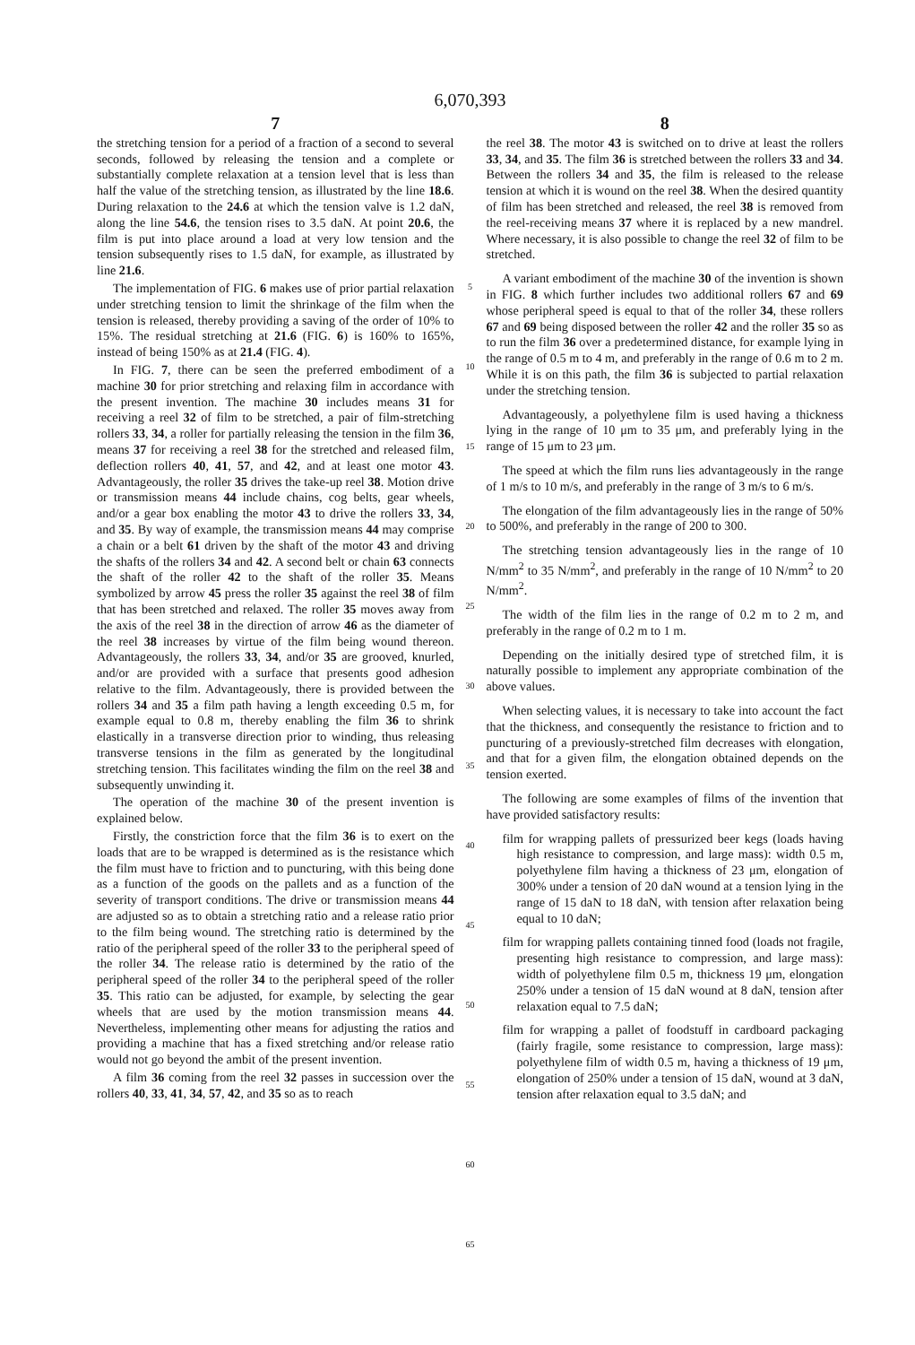6,070,393
7
the stretching tension for a period of a fraction of a second to several seconds, followed by releasing the tension and a complete or substantially complete relaxation at a tension level that is less than half the value of the stretching tension, as illustrated by the line 18.6. During relaxation to the 24.6 at which the tension valve is 1.2 daN, along the line 54.6, the tension rises to 3.5 daN. At point 20.6, the film is put into place around a load at very low tension and the tension subsequently rises to 1.5 daN, for example, as illustrated by line 21.6.
The implementation of FIG. 6 makes use of prior partial relaxation under stretching tension to limit the shrinkage of the film when the tension is released, thereby providing a saving of the order of 10% to 15%. The residual stretching at 21.6 (FIG. 6) is 160% to 165%, instead of being 150% as at 21.4 (FIG. 4).
In FIG. 7, there can be seen the preferred embodiment of a machine 30 for prior stretching and relaxing film in accordance with the present invention. The machine 30 includes means 31 for receiving a reel 32 of film to be stretched, a pair of film-stretching rollers 33, 34, a roller for partially releasing the tension in the film 36, means 37 for receiving a reel 38 for the stretched and released film, deflection rollers 40, 41, 57, and 42, and at least one motor 43. Advantageously, the roller 35 drives the take-up reel 38. Motion drive or transmission means 44 include chains, cog belts, gear wheels, and/or a gear box enabling the motor 43 to drive the rollers 33, 34, and 35. By way of example, the transmission means 44 may comprise a chain or a belt 61 driven by the shaft of the motor 43 and driving the shafts of the rollers 34 and 42. A second belt or chain 63 connects the shaft of the roller 42 to the shaft of the roller 35. Means symbolized by arrow 45 press the roller 35 against the reel 38 of film that has been stretched and relaxed. The roller 35 moves away from the axis of the reel 38 in the direction of arrow 46 as the diameter of the reel 38 increases by virtue of the film being wound thereon. Advantageously, the rollers 33, 34, and/or 35 are grooved, knurled, and/or are provided with a surface that presents good adhesion relative to the film. Advantageously, there is provided between the rollers 34 and 35 a film path having a length exceeding 0.5 m, for example equal to 0.8 m, thereby enabling the film 36 to shrink elastically in a transverse direction prior to winding, thus releasing transverse tensions in the film as generated by the longitudinal stretching tension. This facilitates winding the film on the reel 38 and subsequently unwinding it.
The operation of the machine 30 of the present invention is explained below.
Firstly, the constriction force that the film 36 is to exert on the loads that are to be wrapped is determined as is the resistance which the film must have to friction and to puncturing, with this being done as a function of the goods on the pallets and as a function of the severity of transport conditions. The drive or transmission means 44 are adjusted so as to obtain a stretching ratio and a release ratio prior to the film being wound. The stretching ratio is determined by the ratio of the peripheral speed of the roller 33 to the peripheral speed of the roller 34. The release ratio is determined by the ratio of the peripheral speed of the roller 34 to the peripheral speed of the roller 35. This ratio can be adjusted, for example, by selecting the gear wheels that are used by the motion transmission means 44. Nevertheless, implementing other means for adjusting the ratios and providing a machine that has a fixed stretching and/or release ratio would not go beyond the ambit of the present invention.
A film 36 coming from the reel 32 passes in succession over the rollers 40, 33, 41, 34, 57, 42, and 35 so as to reach
5
10
15
20
25
30
35
40
45
50
55
60
65
8
the reel 38. The motor 43 is switched on to drive at least the rollers 33, 34, and 35. The film 36 is stretched between the rollers 33 and 34. Between the rollers 34 and 35, the film is released to the release tension at which it is wound on the reel 38. When the desired quantity of film has been stretched and released, the reel 38 is removed from the reel-receiving means 37 where it is replaced by a new mandrel. Where necessary, it is also possible to change the reel 32 of film to be stretched.
A variant embodiment of the machine 30 of the invention is shown in FIG. 8 which further includes two additional rollers 67 and 69 whose peripheral speed is equal to that of the roller 34, these rollers 67 and 69 being disposed between the roller 42 and the roller 35 so as to run the film 36 over a predetermined distance, for example lying in the range of 0.5 m to 4 m, and preferably in the range of 0.6 m to 2 m. While it is on this path, the film 36 is subjected to partial relaxation under the stretching tension.
Advantageously, a polyethylene film is used having a thickness lying in the range of 10 μm to 35 μm, and preferably lying in the range of 15 μm to 23 μm.
The speed at which the film runs lies advantageously in the range of 1 m/s to 10 m/s, and preferably in the range of 3 m/s to 6 m/s.
The elongation of the film advantageously lies in the range of 50% to 500%, and preferably in the range of 200 to 300.
The stretching tension advantageously lies in the range of 10 N/mm<sup>2</sup> to 35 N/mm<sup>2</sup>, and preferably in the range of 10 N/mm<sup>2</sup> to 20 N/mm<sup>2</sup>.
The width of the film lies in the range of 0.2 m to 2 m, and preferably in the range of 0.2 m to 1 m.
Depending on the initially desired type of stretched film, it is naturally possible to implement any appropriate combination of the above values.
When selecting values, it is necessary to take into account the fact that the thickness, and consequently the resistance to friction and to puncturing of a previously-stretched film decreases with elongation, and that for a given film, the elongation obtained depends on the tension exerted.
The following are some examples of films of the invention that have provided satisfactory results:
film for wrapping pallets of pressurized beer kegs (loads having high resistance to compression, and large mass): width 0.5 m, polyethylene film having a thickness of 23 μm, elongation of 300% under a tension of 20 daN wound at a tension lying in the range of 15 daN to 18 daN, with tension after relaxation being equal to 10 daN;
film for wrapping pallets containing tinned food (loads not fragile, presenting high resistance to compression, and large mass): width of polyethylene film 0.5 m, thickness 19 μm, elongation 250% under a tension of 15 daN wound at 8 daN, tension after relaxation equal to 7.5 daN;
film for wrapping a pallet of foodstuff in cardboard packaging (fairly fragile, some resistance to compression, large mass): polyethylene film of width 0.5 m, having a thickness of 19 μm, elongation of 250% under a tension of 15 daN, wound at 3 daN, tension after relaxation equal to 3.5 daN; and